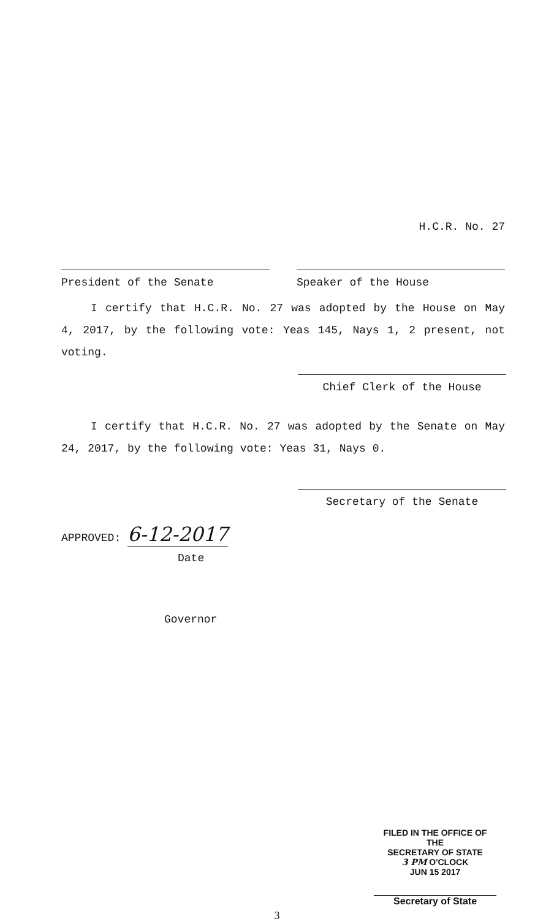H.C.R. No. 27
President of the Senate Speaker of the House
I certify that H.C.R. No. 27 was adopted by the House on May 4, 2017, by the following vote: Yeas 145, Nays 1, 2 present, not voting.
Chief Clerk of the House
I certify that H.C.R. No. 27 was adopted by the Senate on May 24, 2017, by the following vote: Yeas 31, Nays 0.
Secretary of the Senate
APPROVED: 6-12-2017
Date
Governor
FILED IN THE OFFICE OF THE
SECRETARY OF STATE
3 PM O'CLOCK
JUN 15 2017
Secretary of State
3